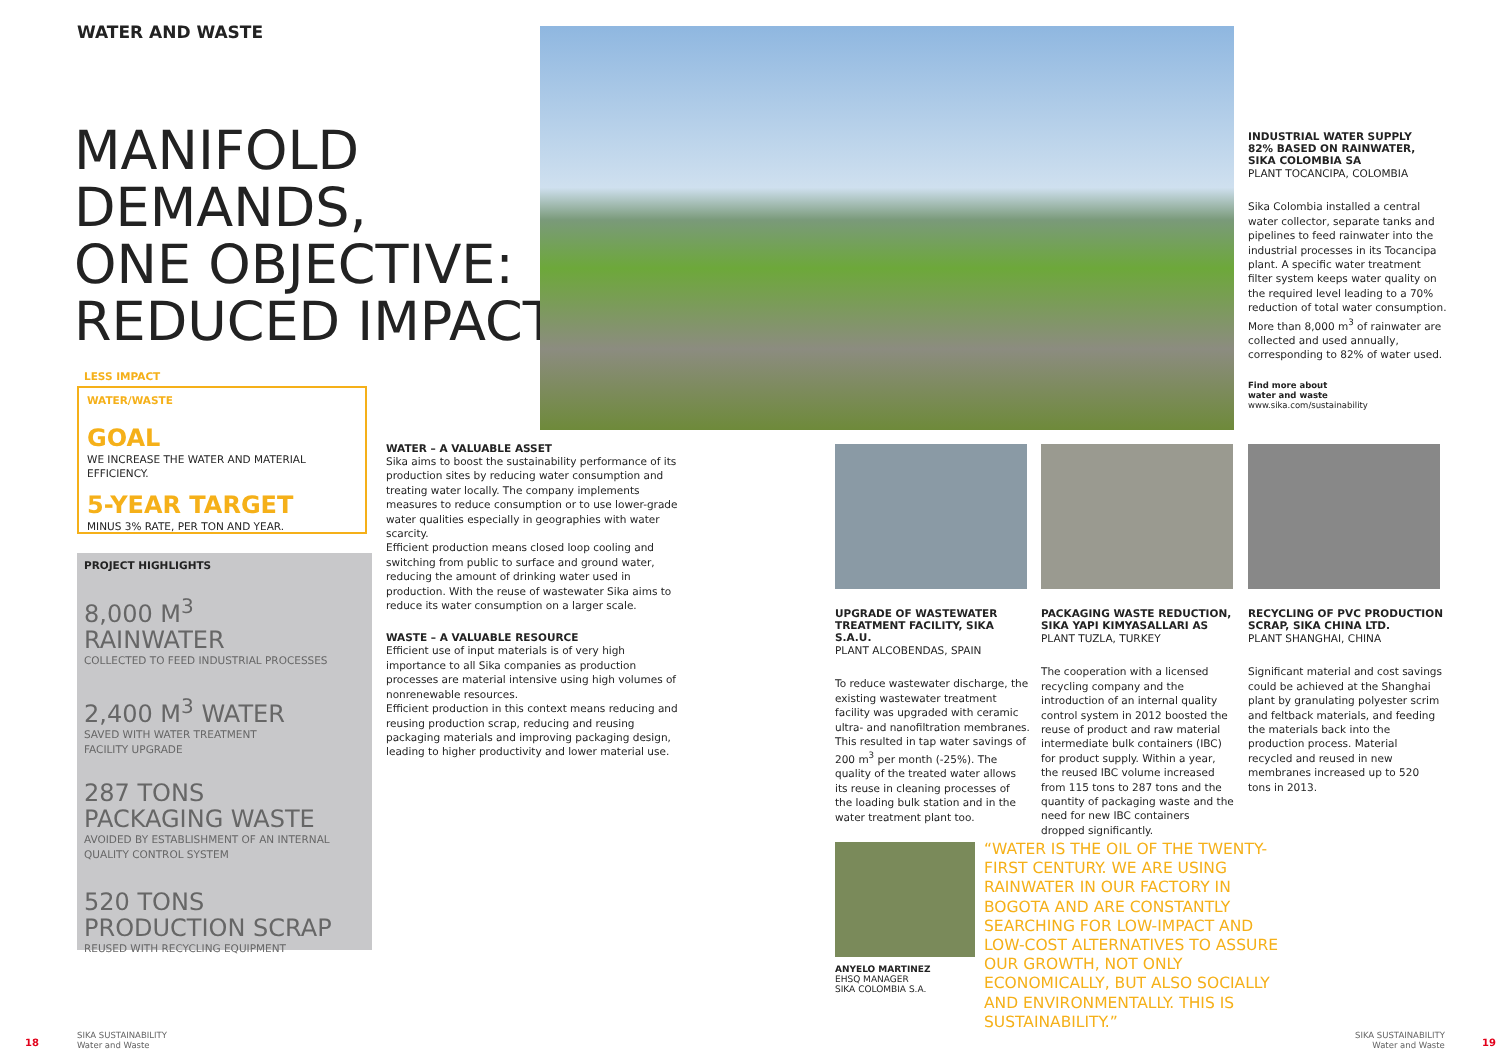WATER AND WASTE
MANIFOLD
DEMANDS,
ONE OBJECTIVE:
REDUCED IMPACT
INDUSTRIAL WATER SUPPLY
82% BASED ON RAINWATER,
SIKA COLOMBIA SA
PLANT TOCANCIPA, COLOMBIA
Sika Colombia installed a central water collector, separate tanks and pipelines to feed rainwater into the industrial processes in its Tocancipa plant. A specific water treatment filter system keeps water quality on the required level leading to a 70% reduction of total water consumption. More than 8,000 m<sup>3</sup> of rainwater are collected and used annually, corresponding to 82% of water used.
Find more about
water and waste
www.sika.com/sustainability
LESS IMPACT
WATER/WASTE
GOAL
WE INCREASE THE WATER AND MATERIAL EFFICIENCY.
5-YEAR TARGET
MINUS 3% RATE, PER TON AND YEAR.
PROJECT HIGHLIGHTS
8,000 M<sup>3</sup>
RAINWATER
COLLECTED TO FEED INDUSTRIAL PROCESSES
2,400 M<sup>3</sup> WATER
SAVED WITH WATER TREATMENT
FACILITY UPGRADE
287 TONS
PACKAGING WASTE
AVOIDED BY ESTABLISHMENT OF AN INTERNAL
QUALITY CONTROL SYSTEM
520 TONS
PRODUCTION SCRAP
REUSED WITH RECYCLING EQUIPMENT
WATER – A VALUABLE ASSET
Sika aims to boost the sustainability performance of its production sites by reducing water consumption and treating water locally. The company implements measures to reduce consumption or to use lower-grade water qualities especially in geographies with water scarcity.
Efficient production means closed loop cooling and switching from public to surface and ground water, reducing the amount of drinking water used in production. With the reuse of wastewater Sika aims to reduce its water consumption on a larger scale.
WASTE – A VALUABLE RESOURCE
Efficient use of input materials is of very high importance to all Sika companies as production processes are material intensive using high volumes of nonrenewable resources.
Efficient production in this context means reducing and reusing production scrap, reducing and reusing packaging materials and improving packaging design, leading to higher productivity and lower material use.
UPGRADE OF WASTEWATER TREATMENT FACILITY, SIKA S.A.U.
PLANT ALCOBENDAS, SPAIN
To reduce wastewater discharge, the existing wastewater treatment facility was upgraded with ceramic ultra- and nanofiltration membranes. This resulted in tap water savings of 200 m<sup>3</sup> per month (-25%). The quality of the treated water allows its reuse in cleaning processes of the loading bulk station and in the water treatment plant too.
PACKAGING WASTE REDUCTION, SIKA YAPI KIMYASALLARI AS
PLANT TUZLA, TURKEY
The cooperation with a licensed recycling company and the introduction of an internal quality control system in 2012 boosted the reuse of product and raw material intermediate bulk containers (IBC) for product supply. Within a year, the reused IBC volume increased from 115 tons to 287 tons and the quantity of packaging waste and the need for new IBC containers dropped significantly.
RECYCLING OF PVC PRODUCTION SCRAP, SIKA CHINA LTD.
PLANT SHANGHAI, CHINA
Significant material and cost savings could be achieved at the Shanghai plant by granulating polyester scrim and feltback materials, and feeding the materials back into the production process. Material recycled and reused in new membranes increased up to 520 tons in 2013.
ANYELO MARTINEZ
EHSQ MANAGER
SIKA COLOMBIA S.A.
“WATER IS THE OIL OF THE TWENTY-FIRST CENTURY. WE ARE USING RAINWATER IN OUR FACTORY IN BOGOTA AND ARE CONSTANTLY SEARCHING FOR LOW-IMPACT AND LOW-COST ALTERNATIVES TO ASSURE OUR GROWTH, NOT ONLY ECONOMICALLY, BUT ALSO SOCIALLY AND ENVIRONMENTALLY. THIS IS SUSTAINABILITY.”
18
SIKA SUSTAINABILITY
Water and Waste
SIKA SUSTAINABILITY
Water and Waste
19